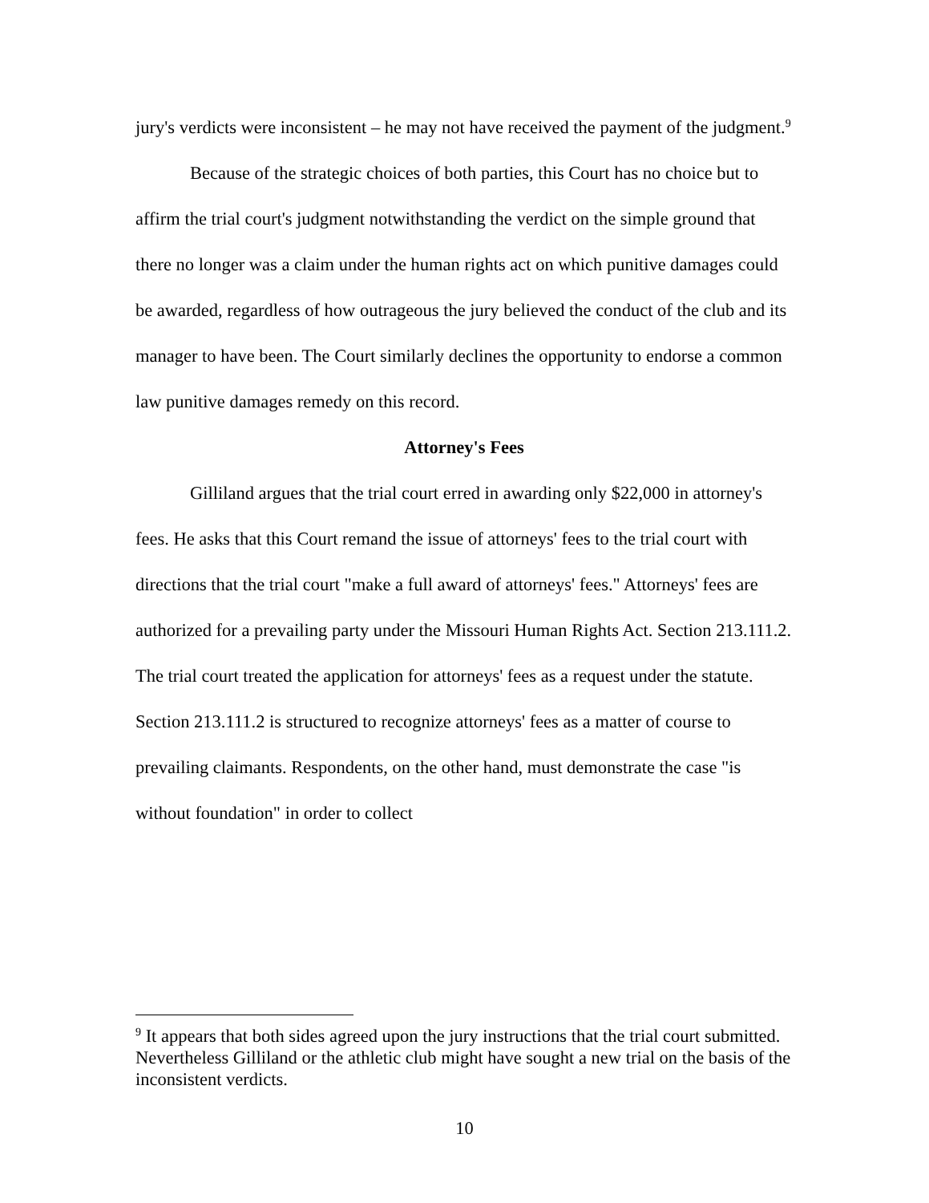jury's verdicts were inconsistent – he may not have received the payment of the judgment.<sup>9</sup>
Because of the strategic choices of both parties, this Court has no choice but to affirm the trial court's judgment notwithstanding the verdict on the simple ground that there no longer was a claim under the human rights act on which punitive damages could be awarded, regardless of how outrageous the jury believed the conduct of the club and its manager to have been. The Court similarly declines the opportunity to endorse a common law punitive damages remedy on this record.
Attorney's Fees
Gilliland argues that the trial court erred in awarding only $22,000 in attorney's fees. He asks that this Court remand the issue of attorneys' fees to the trial court with directions that the trial court "make a full award of attorneys' fees." Attorneys' fees are authorized for a prevailing party under the Missouri Human Rights Act. Section 213.111.2. The trial court treated the application for attorneys' fees as a request under the statute. Section 213.111.2 is structured to recognize attorneys' fees as a matter of course to prevailing claimants. Respondents, on the other hand, must demonstrate the case "is without foundation" in order to collect
<sup>9</sup> It appears that both sides agreed upon the jury instructions that the trial court submitted. Nevertheless Gilliland or the athletic club might have sought a new trial on the basis of the inconsistent verdicts.
10